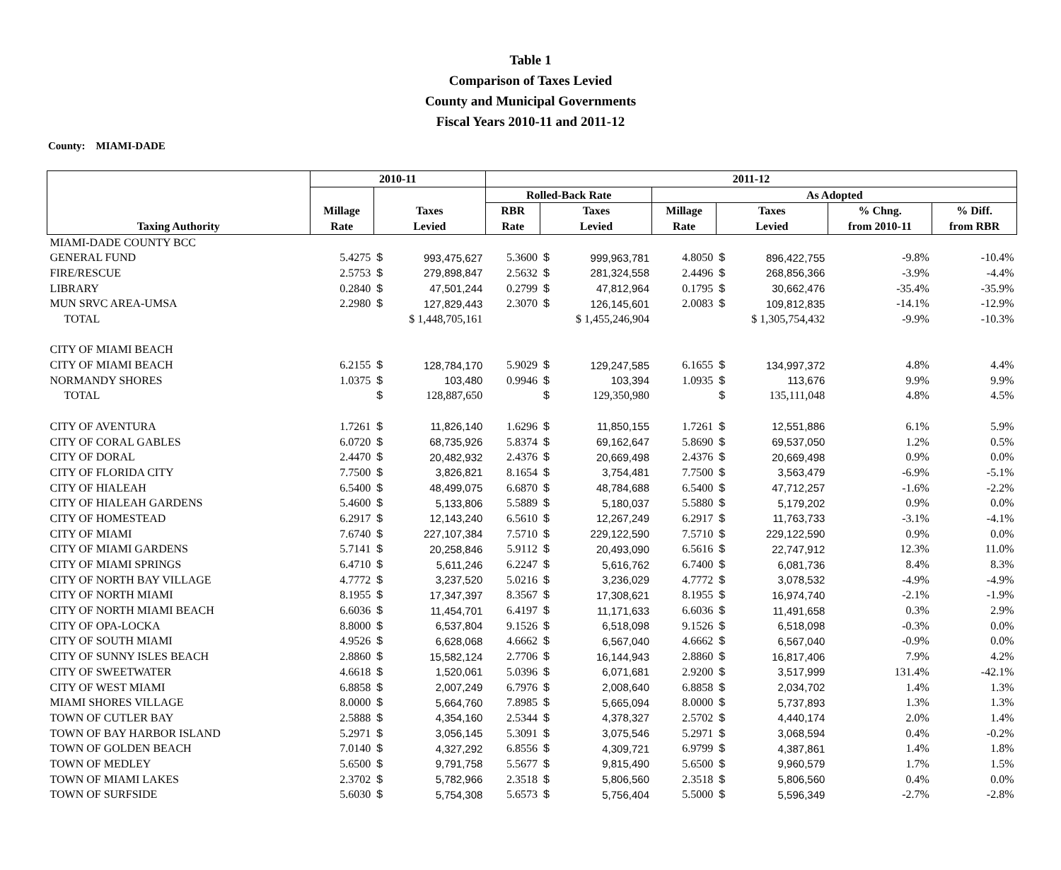Table 1
Comparison of Taxes Levied
County and Municipal Governments
Fiscal Years 2010-11 and 2011-12
County: MIAMI-DADE
| | 2010-11 | | | 2011-12 | | | | | | | |
| --- | --- | --- | --- | --- | --- | --- | --- | --- | --- | --- | --- |
| | | | | Rolled-Back Rate | | | As Adopted | | | | |
| | Millage | Taxes | | RBR | Taxes | | Millage | Taxes | | % Chng. | % Diff. |
| Taxing Authority | Rate | Levied | | Rate | Levied | | Rate | Levied | | from 2010-11 | from RBR |
| MIAMI-DADE COUNTY BCC | | | | | | | | | | | |
| GENERAL FUND | 5.4275 | $ | 993,475,627 | 5.3600 | $ | 999,963,781 | 4.8050 | $ | 896,422,755 | -9.8% | -10.4% |
| FIRE/RESCUE | 2.5753 | $ | 279,898,847 | 2.5632 | $ | 281,324,558 | 2.4496 | $ | 268,856,366 | -3.9% | -4.4% |
| LIBRARY | 0.2840 | $ | 47,501,244 | 0.2799 | $ | 47,812,964 | 0.1795 | $ | 30,662,476 | -35.4% | -35.9% |
| MUN SRVC AREA-UMSA | 2.2980 | $ | 127,829,443 | 2.3070 | $ | 126,145,601 | 2.0083 | $ | 109,812,835 | -14.1% | -12.9% |
| TOTAL | | $ 1,448,705,161 | | | $ 1,455,246,904 | | | $ 1,305,754,432 | | -9.9% | -10.3% |
| CITY OF MIAMI BEACH | | | | | | | | | | | |
| CITY OF MIAMI BEACH | 6.2155 | $ | 128,784,170 | 5.9029 | $ | 129,247,585 | 6.1655 | $ | 134,997,372 | 4.8% | 4.4% |
| NORMANDY SHORES | 1.0375 | $ | 103,480 | 0.9946 | $ | 103,394 | 1.0935 | $ | 113,676 | 9.9% | 9.9% |
| TOTAL | | $ | 128,887,650 | | $ | 129,350,980 | | $ | 135,111,048 | 4.8% | 4.5% |
| CITY OF AVENTURA | 1.7261 | $ | 11,826,140 | 1.6296 | $ | 11,850,155 | 1.7261 | $ | 12,551,886 | 6.1% | 5.9% |
| CITY OF CORAL GABLES | 6.0720 | $ | 68,735,926 | 5.8374 | $ | 69,162,647 | 5.8690 | $ | 69,537,050 | 1.2% | 0.5% |
| CITY OF DORAL | 2.4470 | $ | 20,482,932 | 2.4376 | $ | 20,669,498 | 2.4376 | $ | 20,669,498 | 0.9% | 0.0% |
| CITY OF FLORIDA CITY | 7.7500 | $ | 3,826,821 | 8.1654 | $ | 3,754,481 | 7.7500 | $ | 3,563,479 | -6.9% | -5.1% |
| CITY OF HIALEAH | 6.5400 | $ | 48,499,075 | 6.6870 | $ | 48,784,688 | 6.5400 | $ | 47,712,257 | -1.6% | -2.2% |
| CITY OF HIALEAH GARDENS | 5.4600 | $ | 5,133,806 | 5.5889 | $ | 5,180,037 | 5.5880 | $ | 5,179,202 | 0.9% | 0.0% |
| CITY OF HOMESTEAD | 6.2917 | $ | 12,143,240 | 6.5610 | $ | 12,267,249 | 6.2917 | $ | 11,763,733 | -3.1% | -4.1% |
| CITY OF MIAMI | 7.6740 | $ | 227,107,384 | 7.5710 | $ | 229,122,590 | 7.5710 | $ | 229,122,590 | 0.9% | 0.0% |
| CITY OF MIAMI GARDENS | 5.7141 | $ | 20,258,846 | 5.9112 | $ | 20,493,090 | 6.5616 | $ | 22,747,912 | 12.3% | 11.0% |
| CITY OF MIAMI SPRINGS | 6.4710 | $ | 5,611,246 | 6.2247 | $ | 5,616,762 | 6.7400 | $ | 6,081,736 | 8.4% | 8.3% |
| CITY OF NORTH BAY VILLAGE | 4.7772 | $ | 3,237,520 | 5.0216 | $ | 3,236,029 | 4.7772 | $ | 3,078,532 | -4.9% | -4.9% |
| CITY OF NORTH MIAMI | 8.1955 | $ | 17,347,397 | 8.3567 | $ | 17,308,621 | 8.1955 | $ | 16,974,740 | -2.1% | -1.9% |
| CITY OF NORTH MIAMI BEACH | 6.6036 | $ | 11,454,701 | 6.4197 | $ | 11,171,633 | 6.6036 | $ | 11,491,658 | 0.3% | 2.9% |
| CITY OF OPA-LOCKA | 8.8000 | $ | 6,537,804 | 9.1526 | $ | 6,518,098 | 9.1526 | $ | 6,518,098 | -0.3% | 0.0% |
| CITY OF SOUTH MIAMI | 4.9526 | $ | 6,628,068 | 4.6662 | $ | 6,567,040 | 4.6662 | $ | 6,567,040 | -0.9% | 0.0% |
| CITY OF SUNNY ISLES BEACH | 2.8860 | $ | 15,582,124 | 2.7706 | $ | 16,144,943 | 2.8860 | $ | 16,817,406 | 7.9% | 4.2% |
| CITY OF SWEETWATER | 4.6618 | $ | 1,520,061 | 5.0396 | $ | 6,071,681 | 2.9200 | $ | 3,517,999 | 131.4% | -42.1% |
| CITY OF WEST MIAMI | 6.8858 | $ | 2,007,249 | 6.7976 | $ | 2,008,640 | 6.8858 | $ | 2,034,702 | 1.4% | 1.3% |
| MIAMI SHORES VILLAGE | 8.0000 | $ | 5,664,760 | 7.8985 | $ | 5,665,094 | 8.0000 | $ | 5,737,893 | 1.3% | 1.3% |
| TOWN OF CUTLER BAY | 2.5888 | $ | 4,354,160 | 2.5344 | $ | 4,378,327 | 2.5702 | $ | 4,440,174 | 2.0% | 1.4% |
| TOWN OF BAY HARBOR ISLAND | 5.2971 | $ | 3,056,145 | 5.3091 | $ | 3,075,546 | 5.2971 | $ | 3,068,594 | 0.4% | -0.2% |
| TOWN OF GOLDEN BEACH | 7.0140 | $ | 4,327,292 | 6.8556 | $ | 4,309,721 | 6.9799 | $ | 4,387,861 | 1.4% | 1.8% |
| TOWN OF MEDLEY | 5.6500 | $ | 9,791,758 | 5.5677 | $ | 9,815,490 | 5.6500 | $ | 9,960,579 | 1.7% | 1.5% |
| TOWN OF MIAMI LAKES | 2.3702 | $ | 5,782,966 | 2.3518 | $ | 5,806,560 | 2.3518 | $ | 5,806,560 | 0.4% | 0.0% |
| TOWN OF SURFSIDE | 5.6030 | $ | 5,754,308 | 5.6573 | $ | 5,756,404 | 5.5000 | $ | 5,596,349 | -2.7% | -2.8% |